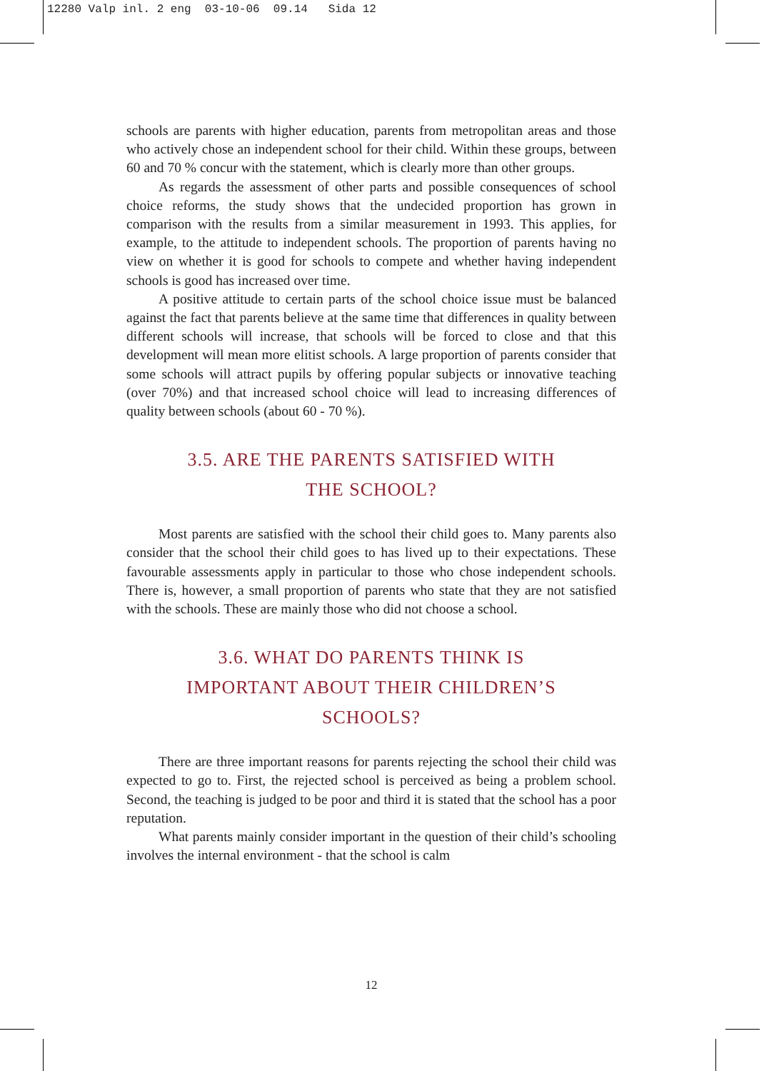12280 Valp inl. 2 eng 03-10-06 09.14 Sida 12
schools are parents with higher education, parents from metropolitan areas and those who actively chose an independent school for their child. Within these groups, between 60 and 70 % concur with the statement, which is clearly more than other groups.
As regards the assessment of other parts and possible consequences of school choice reforms, the study shows that the undecided proportion has grown in comparison with the results from a similar measurement in 1993. This applies, for example, to the attitude to independent schools. The proportion of parents having no view on whether it is good for schools to compete and whether having independent schools is good has increased over time.
A positive attitude to certain parts of the school choice issue must be balanced against the fact that parents believe at the same time that differences in quality between different schools will increase, that schools will be forced to close and that this development will mean more elitist schools. A large proportion of parents consider that some schools will attract pupils by offering popular subjects or innovative teaching (over 70%) and that increased school choice will lead to increasing differences of quality between schools (about 60 - 70 %).
3.5. ARE THE PARENTS SATISFIED WITH
THE SCHOOL?
Most parents are satisfied with the school their child goes to. Many parents also consider that the school their child goes to has lived up to their expectations. These favourable assessments apply in particular to those who chose independent schools. There is, however, a small proportion of parents who state that they are not satisfied with the schools. These are mainly those who did not choose a school.
3.6. WHAT DO PARENTS THINK IS
IMPORTANT ABOUT THEIR CHILDREN’S
SCHOOLS?
There are three important reasons for parents rejecting the school their child was expected to go to. First, the rejected school is perceived as being a problem school. Second, the teaching is judged to be poor and third it is stated that the school has a poor reputation.
What parents mainly consider important in the question of their child’s schooling involves the internal environment - that the school is calm
12